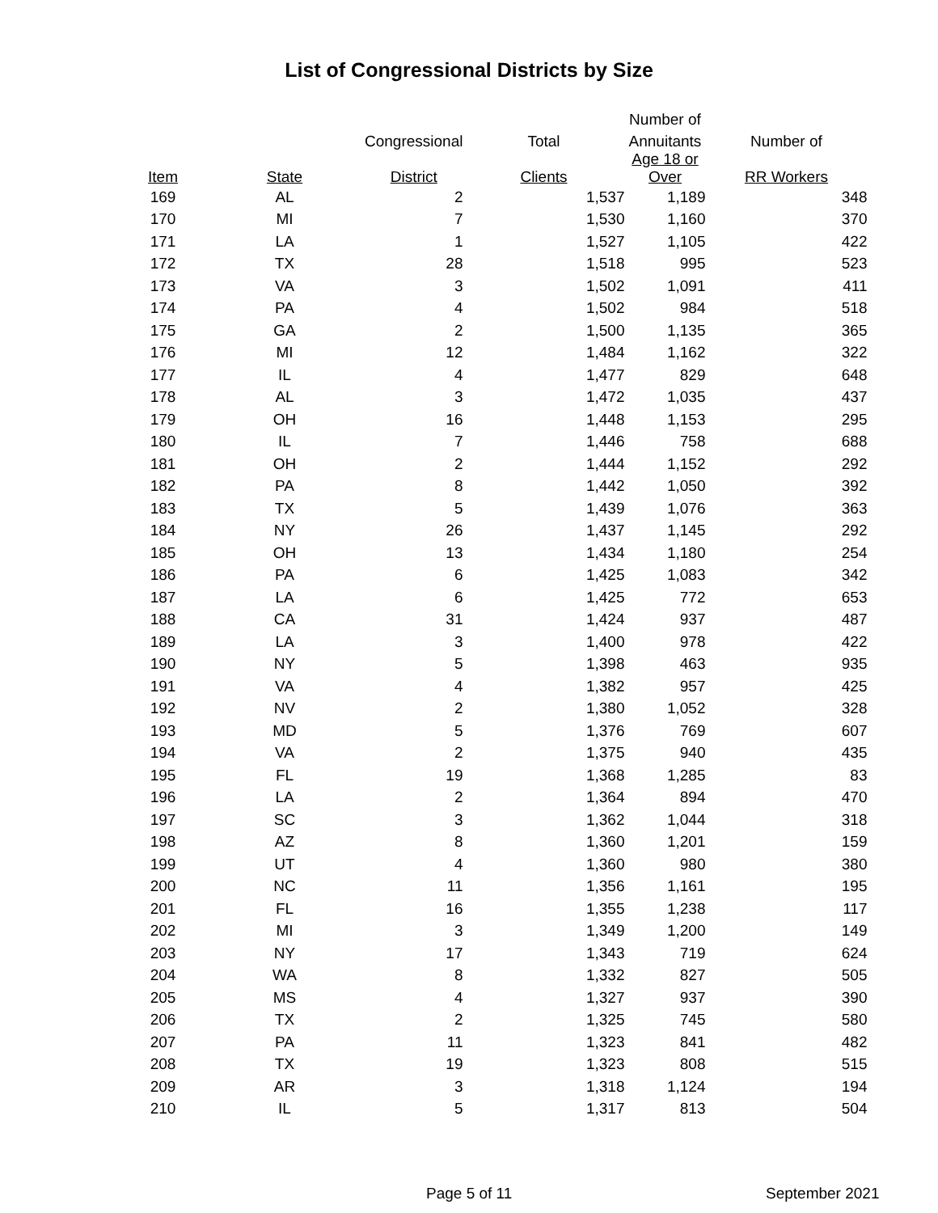List of Congressional Districts by Size
| | | | | Number of | |
| --- | --- | --- | --- | --- | --- |
| | | Congressional | Total | Annuitants | Number of |
| Item | State | District | Clients | Age 18 or Over | RR Workers |
| 169 | AL | 2 | 1,537 | 1,189 | 348 |
| 170 | MI | 7 | 1,530 | 1,160 | 370 |
| 171 | LA | 1 | 1,527 | 1,105 | 422 |
| 172 | TX | 28 | 1,518 | 995 | 523 |
| 173 | VA | 3 | 1,502 | 1,091 | 411 |
| 174 | PA | 4 | 1,502 | 984 | 518 |
| 175 | GA | 2 | 1,500 | 1,135 | 365 |
| 176 | MI | 12 | 1,484 | 1,162 | 322 |
| 177 | IL | 4 | 1,477 | 829 | 648 |
| 178 | AL | 3 | 1,472 | 1,035 | 437 |
| 179 | OH | 16 | 1,448 | 1,153 | 295 |
| 180 | IL | 7 | 1,446 | 758 | 688 |
| 181 | OH | 2 | 1,444 | 1,152 | 292 |
| 182 | PA | 8 | 1,442 | 1,050 | 392 |
| 183 | TX | 5 | 1,439 | 1,076 | 363 |
| 184 | NY | 26 | 1,437 | 1,145 | 292 |
| 185 | OH | 13 | 1,434 | 1,180 | 254 |
| 186 | PA | 6 | 1,425 | 1,083 | 342 |
| 187 | LA | 6 | 1,425 | 772 | 653 |
| 188 | CA | 31 | 1,424 | 937 | 487 |
| 189 | LA | 3 | 1,400 | 978 | 422 |
| 190 | NY | 5 | 1,398 | 463 | 935 |
| 191 | VA | 4 | 1,382 | 957 | 425 |
| 192 | NV | 2 | 1,380 | 1,052 | 328 |
| 193 | MD | 5 | 1,376 | 769 | 607 |
| 194 | VA | 2 | 1,375 | 940 | 435 |
| 195 | FL | 19 | 1,368 | 1,285 | 83 |
| 196 | LA | 2 | 1,364 | 894 | 470 |
| 197 | SC | 3 | 1,362 | 1,044 | 318 |
| 198 | AZ | 8 | 1,360 | 1,201 | 159 |
| 199 | UT | 4 | 1,360 | 980 | 380 |
| 200 | NC | 11 | 1,356 | 1,161 | 195 |
| 201 | FL | 16 | 1,355 | 1,238 | 117 |
| 202 | MI | 3 | 1,349 | 1,200 | 149 |
| 203 | NY | 17 | 1,343 | 719 | 624 |
| 204 | WA | 8 | 1,332 | 827 | 505 |
| 205 | MS | 4 | 1,327 | 937 | 390 |
| 206 | TX | 2 | 1,325 | 745 | 580 |
| 207 | PA | 11 | 1,323 | 841 | 482 |
| 208 | TX | 19 | 1,323 | 808 | 515 |
| 209 | AR | 3 | 1,318 | 1,124 | 194 |
| 210 | IL | 5 | 1,317 | 813 | 504 |
Page 5 of 11 September 2021